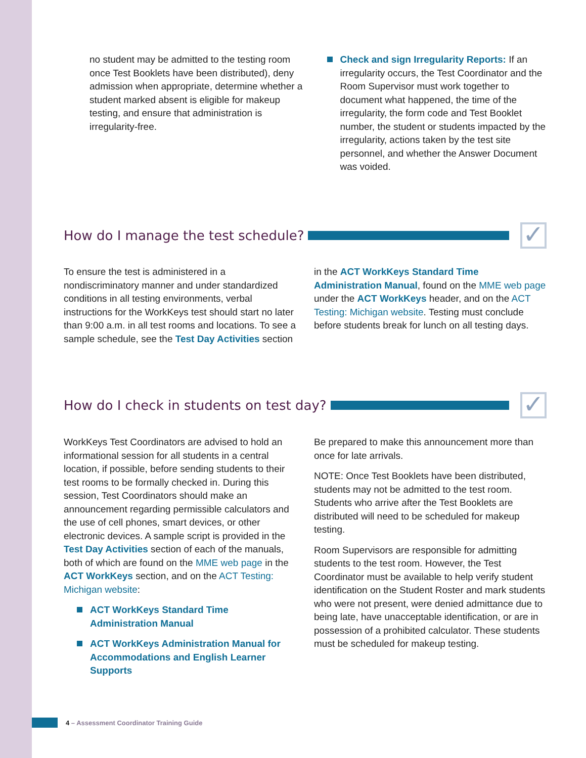no student may be admitted to the testing room once Test Booklets have been distributed), deny admission when appropriate, determine whether a student marked absent is eligible for makeup testing, and ensure that administration is irregularity-free.
Check and sign Irregularity Reports: If an irregularity occurs, the Test Coordinator and the Room Supervisor must work together to document what happened, the time of the irregularity, the form code and Test Booklet number, the student or students impacted by the irregularity, actions taken by the test site personnel, and whether the Answer Document was voided.
How do I manage the test schedule? ✓
To ensure the test is administered in a nondiscriminatory manner and under standardized conditions in all testing environments, verbal instructions for the WorkKeys test should start no later than 9:00 a.m. in all test rooms and locations. To see a sample schedule, see the Test Day Activities section
in the ACT WorkKeys Standard Time Administration Manual, found on the MME web page under the ACT WorkKeys header, and on the ACT Testing: Michigan website. Testing must conclude before students break for lunch on all testing days.
How do I check in students on test day? ✓
WorkKeys Test Coordinators are advised to hold an informational session for all students in a central location, if possible, before sending students to their test rooms to be formally checked in. During this session, Test Coordinators should make an announcement regarding permissible calculators and the use of cell phones, smart devices, or other electronic devices. A sample script is provided in the Test Day Activities section of each of the manuals, both of which are found on the MME web page in the ACT WorkKeys section, and on the ACT Testing: Michigan website:
ACT WorkKeys Standard Time Administration Manual
ACT WorkKeys Administration Manual for Accommodations and English Learner Supports
Be prepared to make this announcement more than once for late arrivals.
NOTE: Once Test Booklets have been distributed, students may not be admitted to the test room. Students who arrive after the Test Booklets are distributed will need to be scheduled for makeup testing.
Room Supervisors are responsible for admitting students to the test room. However, the Test Coordinator must be available to help verify student identification on the Student Roster and mark students who were not present, were denied admittance due to being late, have unacceptable identification, or are in possession of a prohibited calculator. These students must be scheduled for makeup testing.
4 – Assessment Coordinator Training Guide